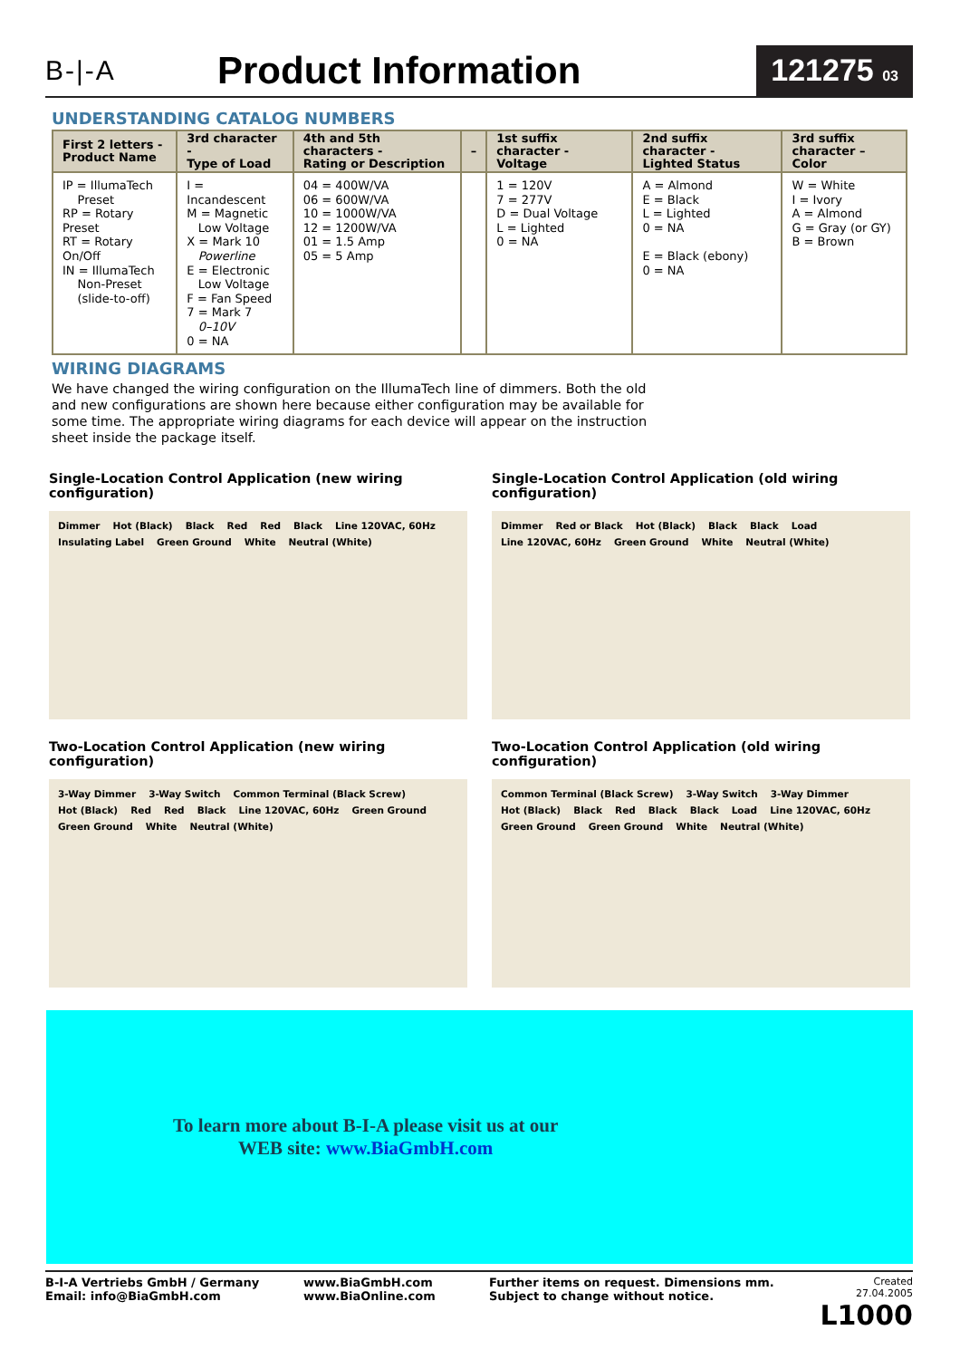B-|-A
Product Information
121275 03
UNDERSTANDING CATALOG NUMBERS
| First 2 letters - Product Name | 3rd character - Type of Load | 4th and 5th characters - Rating or Description | – | 1st suffix character - Voltage | 2nd suffix character - Lighted Status | 3rd suffix character – Color |
| --- | --- | --- | --- | --- | --- | --- |
| IP = IllumaTech Preset RP = Rotary Preset RT = Rotary On/Off IN = IllumaTech Non-Preset (slide-to-off) | I = Incandescent M = Magnetic Low Voltage X = Mark 10 Powerline E = Electronic Low Voltage F = Fan Speed 7 = Mark 7 0–10V 0 = NA | 04 = 400W/VA 06 = 600W/VA 10 = 1000W/VA 12 = 1200W/VA 01 = 1.5 Amp 05 = 5 Amp | | 1 = 120V 7 = 277V D = Dual Voltage L = Lighted 0 = NA | A = Almond E = Black L = Lighted 0 = NA E = Black (ebony) 0 = NA | W = White I = Ivory A = Almond G = Gray (or GY) B = Brown |
WIRING DIAGRAMS
We have changed the wiring configuration on the IllumaTech line of dimmers. Both the old and new configurations are shown here because either configuration may be available for some time. The appropriate wiring diagrams for each device will appear on the instruction sheet inside the package itself.
Single-Location Control Application (new wiring configuration)
Dimmer Hot (Black) Black Red Red Black Line 120VAC, 60Hz Insulating Label Green Ground White Neutral (White)
Single-Location Control Application (old wiring configuration)
Dimmer Red or Black Hot (Black) Black Black Load Line 120VAC, 60Hz Green Ground White Neutral (White)
Two-Location Control Application (new wiring configuration)
3-Way Dimmer 3-Way Switch Common Terminal (Black Screw) Hot (Black) Red Red Black Line 120VAC, 60Hz Green Ground Green Ground White Neutral (White)
Two-Location Control Application (old wiring configuration)
Common Terminal (Black Screw) 3-Way Switch 3-Way Dimmer Hot (Black) Black Red Black Black Load Line 120VAC, 60Hz Green Ground Green Ground White Neutral (White)
To learn more about B-I-A please visit us at our
WEB site: www.BiaGmbH.com
B-I-A Vertriebs GmbH / Germany
Email: info@BiaGmbH.com
www.BiaGmbH.com
www.BiaOnline.com
Further items on request. Dimensions mm.
Subject to change without notice.
Created 27.04.2005
L1000